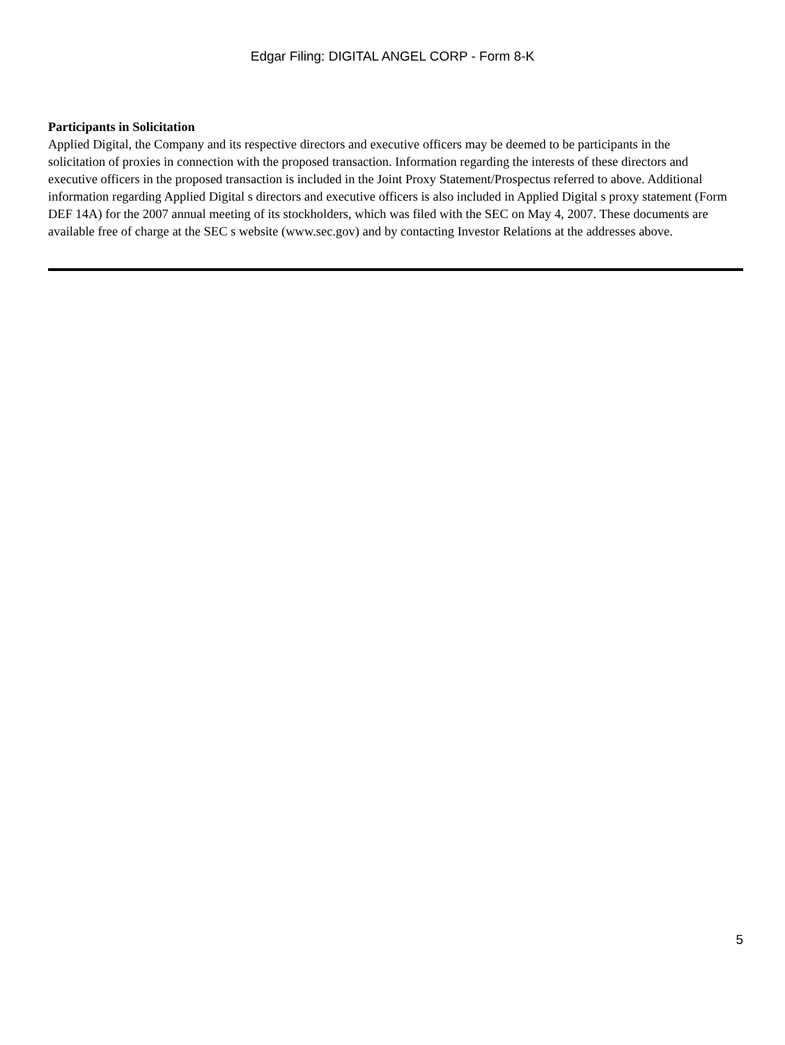Edgar Filing: DIGITAL ANGEL CORP - Form 8-K
Participants in Solicitation
Applied Digital, the Company and its respective directors and executive officers may be deemed to be participants in the solicitation of proxies in connection with the proposed transaction. Information regarding the interests of these directors and executive officers in the proposed transaction is included in the Joint Proxy Statement/Prospectus referred to above. Additional information regarding Applied Digital s directors and executive officers is also included in Applied Digital s proxy statement (Form DEF 14A) for the 2007 annual meeting of its stockholders, which was filed with the SEC on May 4, 2007. These documents are available free of charge at the SEC s website (www.sec.gov) and by contacting Investor Relations at the addresses above.
5